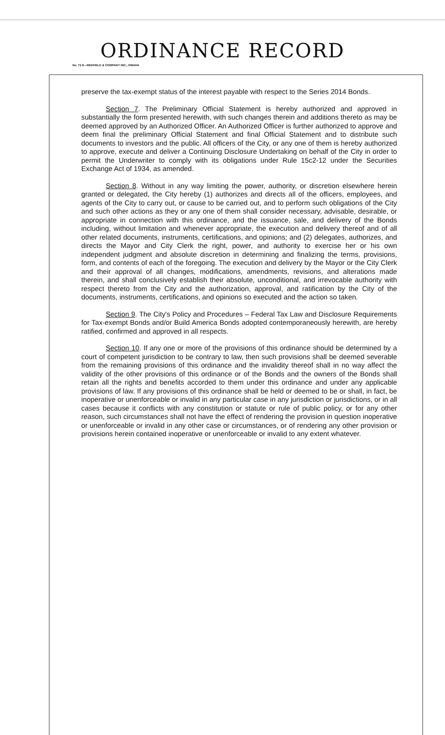ORDINANCE RECORD
No. 72 8—REDFIELD & COMPANY INC., OMAHA
preserve the tax-exempt status of the interest payable with respect to the Series 2014 Bonds.
Section 7. The Preliminary Official Statement is hereby authorized and approved in substantially the form presented herewith, with such changes therein and additions thereto as may be deemed approved by an Authorized Officer. An Authorized Officer is further authorized to approve and deem final the preliminary Official Statement and final Official Statement and to distribute such documents to investors and the public. All officers of the City, or any one of them is hereby authorized to approve, execute and deliver a Continuing Disclosure Undertaking on behalf of the City in order to permit the Underwriter to comply with its obligations under Rule 15c2-12 under the Securities Exchange Act of 1934, as amended.
Section 8. Without in any way limiting the power, authority, or discretion elsewhere herein granted or delegated, the City hereby (1) authorizes and directs all of the officers, employees, and agents of the City to carry out, or cause to be carried out, and to perform such obligations of the City and such other actions as they or any one of them shall consider necessary, advisable, desirable, or appropriate in connection with this ordinance, and the issuance, sale, and delivery of the Bonds including, without limitation and whenever appropriate, the execution and delivery thereof and of all other related documents, instruments, certifications, and opinions; and (2) delegates, authorizes, and directs the Mayor and City Clerk the right, power, and authority to exercise her or his own independent judgment and absolute discretion in determining and finalizing the terms, provisions, form, and contents of each of the foregoing. The execution and delivery by the Mayor or the City Clerk and their approval of all changes, modifications, amendments, revisions, and alterations made therein, and shall conclusively establish their absolute, unconditional, and irrevocable authority with respect thereto from the City and the authorization, approval, and ratification by the City of the documents, instruments, certifications, and opinions so executed and the action so taken.
Section 9. The City's Policy and Procedures – Federal Tax Law and Disclosure Requirements for Tax-exempt Bonds and/or Build America Bonds adopted contemporaneously herewith, are hereby ratified, confirmed and approved in all respects.
Section 10. If any one or more of the provisions of this ordinance should be determined by a court of competent jurisdiction to be contrary to law, then such provisions shall be deemed severable from the remaining provisions of this ordinance and the invalidity thereof shall in no way affect the validity of the other provisions of this ordinance or of the Bonds and the owners of the Bonds shall retain all the rights and benefits accorded to them under this ordinance and under any applicable provisions of law. If any provisions of this ordinance shall be held or deemed to be or shall, in fact, be inoperative or unenforceable or invalid in any particular case in any jurisdiction or jurisdictions, or in all cases because it conflicts with any constitution or statute or rule of public policy, or for any other reason, such circumstances shall not have the effect of rendering the provision in question inoperative or unenforceable or invalid in any other case or circumstances, or of rendering any other provision or provisions herein contained inoperative or unenforceable or invalid to any extent whatever.